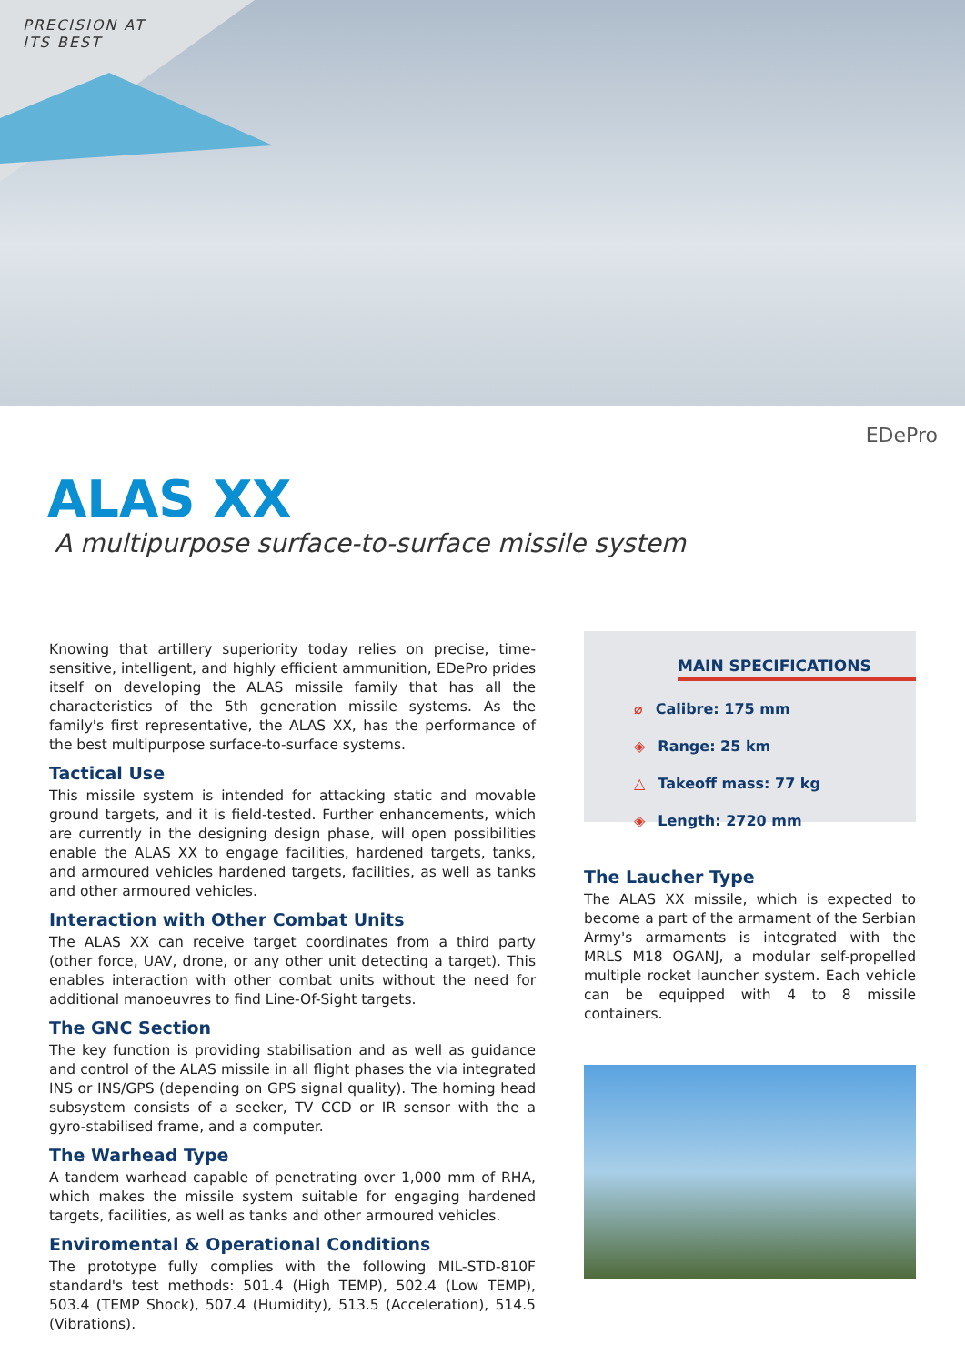PRECISION AT
ITS BEST
EDePro
ALAS XX
A multipurpose surface-to-surface missile system
Knowing that artillery superiority today relies on precise, time-sensitive, intelligent, and highly efficient ammunition, EDePro prides itself on developing the ALAS missile family that has all the characteristics of the 5th generation missile systems. As the family's first representative, the ALAS XX, has the performance of the best multipurpose surface-to-surface systems.
Tactical Use
This missile system is intended for attacking static and movable ground targets, and it is field-tested. Further enhancements, which are currently in the designing design phase, will open possibilities enable the ALAS XX to engage facilities, hardened targets, tanks, and armoured vehicles hardened targets, facilities, as well as tanks and other armoured vehicles.
Interaction with Other Combat Units
The ALAS XX can receive target coordinates from a third party (other force, UAV, drone, or any other unit detecting a target). This enables interaction with other combat units without the need for additional manoeuvres to find Line-Of-Sight targets.
The GNC Section
The key function is providing stabilisation and as well as guidance and control of the ALAS missile in all flight phases the via integrated INS or INS/GPS (depending on GPS signal quality). The homing head subsystem consists of a seeker, TV CCD or IR sensor with the a gyro-stabilised frame, and a computer.
The Warhead Type
A tandem warhead capable of penetrating over 1,000 mm of RHA, which makes the missile system suitable for engaging hardened targets, facilities, as well as tanks and other armoured vehicles.
Enviromental & Operational Conditions
The prototype fully complies with the following MIL-STD-810F standard's test methods: 501.4 (High TEMP), 502.4 (Low TEMP), 503.4 (TEMP Shock), 507.4 (Humidity), 513.5 (Acceleration), 514.5 (Vibrations).
MAIN SPECIFICATIONS
⌀ Calibre: 175 mm
◈ Range: 25 km
△ Takeoff mass: 77 kg
◈ Length: 2720 mm
The Laucher Type
The ALAS XX missile, which is expected to become a part of the armament of the Serbian Army's armaments is integrated with the MRLS M18 OGANJ, a modular self-propelled multiple rocket launcher system. Each vehicle can be equipped with 4 to 8 missile containers.